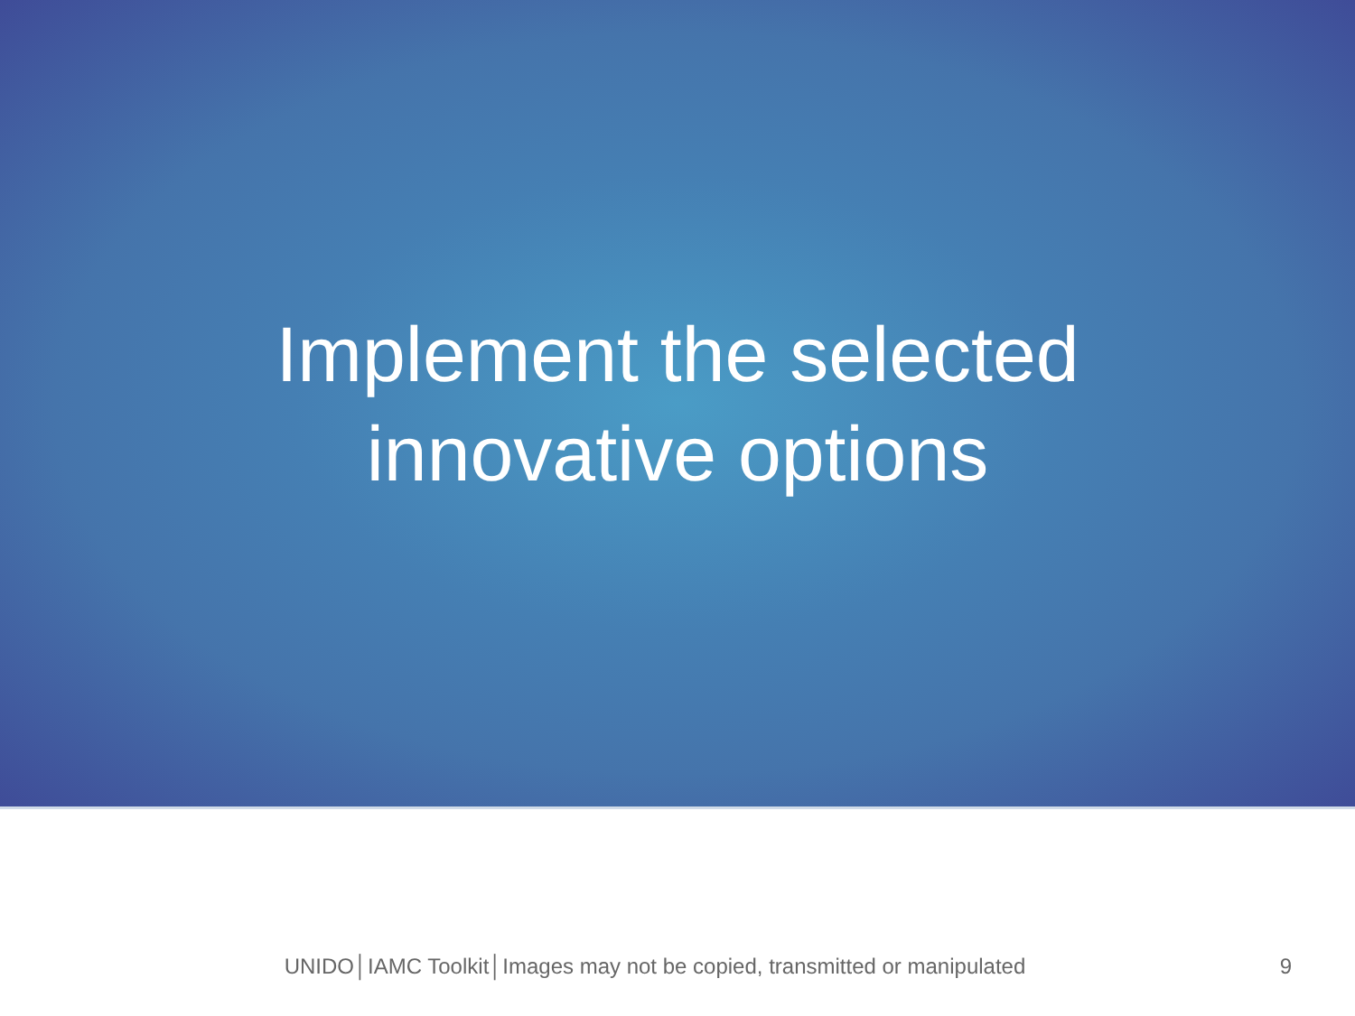Implement the selected
innovative options
UNIDO│IAMC Toolkit│Images may not be copied, transmitted or manipulated
9